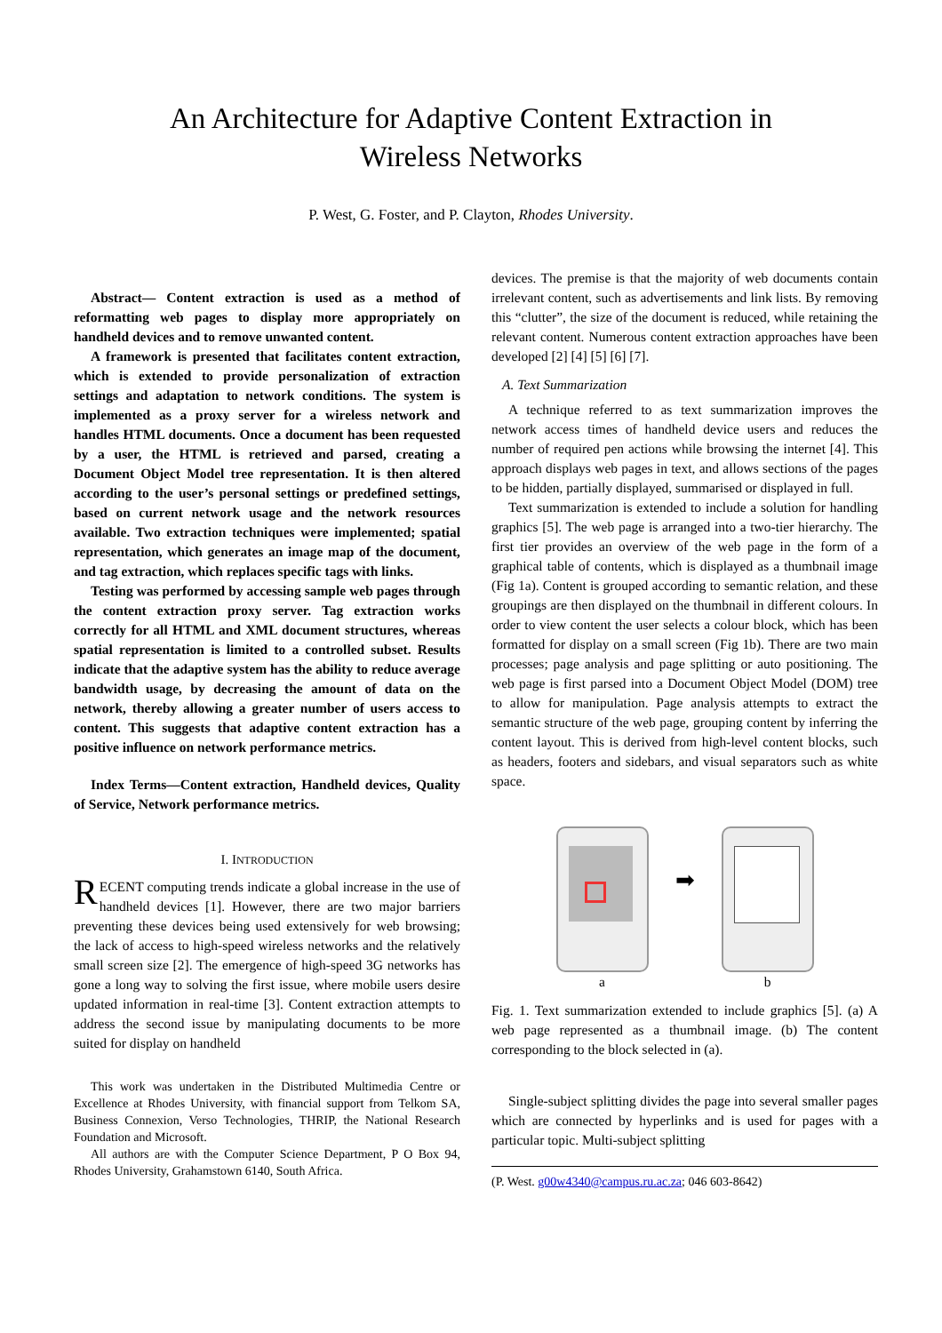An Architecture for Adaptive Content Extraction in
Wireless Networks
P. West, G. Foster, and P. Clayton, Rhodes University.
Abstract— Content extraction is used as a method of reformatting web pages to display more appropriately on handheld devices and to remove unwanted content.
A framework is presented that facilitates content extraction, which is extended to provide personalization of extraction settings and adaptation to network conditions. The system is implemented as a proxy server for a wireless network and handles HTML documents. Once a document has been requested by a user, the HTML is retrieved and parsed, creating a Document Object Model tree representation. It is then altered according to the user’s personal settings or predefined settings, based on current network usage and the network resources available. Two extraction techniques were implemented; spatial representation, which generates an image map of the document, and tag extraction, which replaces specific tags with links.
Testing was performed by accessing sample web pages through the content extraction proxy server. Tag extraction works correctly for all HTML and XML document structures, whereas spatial representation is limited to a controlled subset. Results indicate that the adaptive system has the ability to reduce average bandwidth usage, by decreasing the amount of data on the network, thereby allowing a greater number of users access to content. This suggests that adaptive content extraction has a positive influence on network performance metrics.
Index Terms—Content extraction, Handheld devices, Quality of Service, Network performance metrics.
I. INTRODUCTION
RECENT computing trends indicate a global increase in the use of handheld devices [1]. However, there are two major barriers preventing these devices being used extensively for web browsing; the lack of access to high-speed wireless networks and the relatively small screen size [2]. The emergence of high-speed 3G networks has gone a long way to solving the first issue, where mobile users desire updated information in real-time [3]. Content extraction attempts to address the second issue by manipulating documents to be more suited for display on handheld
This work was undertaken in the Distributed Multimedia Centre or Excellence at Rhodes University, with financial support from Telkom SA, Business Connexion, Verso Technologies, THRIP, the National Research Foundation and Microsoft.
All authors are with the Computer Science Department, P O Box 94, Rhodes University, Grahamstown 6140, South Africa.
devices. The premise is that the majority of web documents contain irrelevant content, such as advertisements and link lists. By removing this “clutter”, the size of the document is reduced, while retaining the relevant content. Numerous content extraction approaches have been developed [2] [4] [5] [6] [7].
A. Text Summarization
A technique referred to as text summarization improves the network access times of handheld device users and reduces the number of required pen actions while browsing the internet [4]. This approach displays web pages in text, and allows sections of the pages to be hidden, partially displayed, summarised or displayed in full.
Text summarization is extended to include a solution for handling graphics [5]. The web page is arranged into a two-tier hierarchy. The first tier provides an overview of the web page in the form of a graphical table of contents, which is displayed as a thumbnail image (Fig 1a). Content is grouped according to semantic relation, and these groupings are then displayed on the thumbnail in different colours. In order to view content the user selects a colour block, which has been formatted for display on a small screen (Fig 1b). There are two main processes; page analysis and page splitting or auto positioning. The web page is first parsed into a Document Object Model (DOM) tree to allow for manipulation. Page analysis attempts to extract the semantic structure of the web page, grouping content by inferring the content layout. This is derived from high-level content blocks, such as headers, footers and sidebars, and visual separators such as white space.
a
➡
b
Fig. 1. Text summarization extended to include graphics [5]. (a) A web page represented as a thumbnail image. (b) The content corresponding to the block selected in (a).
Single-subject splitting divides the page into several smaller pages which are connected by hyperlinks and is used for pages with a particular topic. Multi-subject splitting
(P. West. g00w4340@campus.ru.ac.za; 046 603-8642)